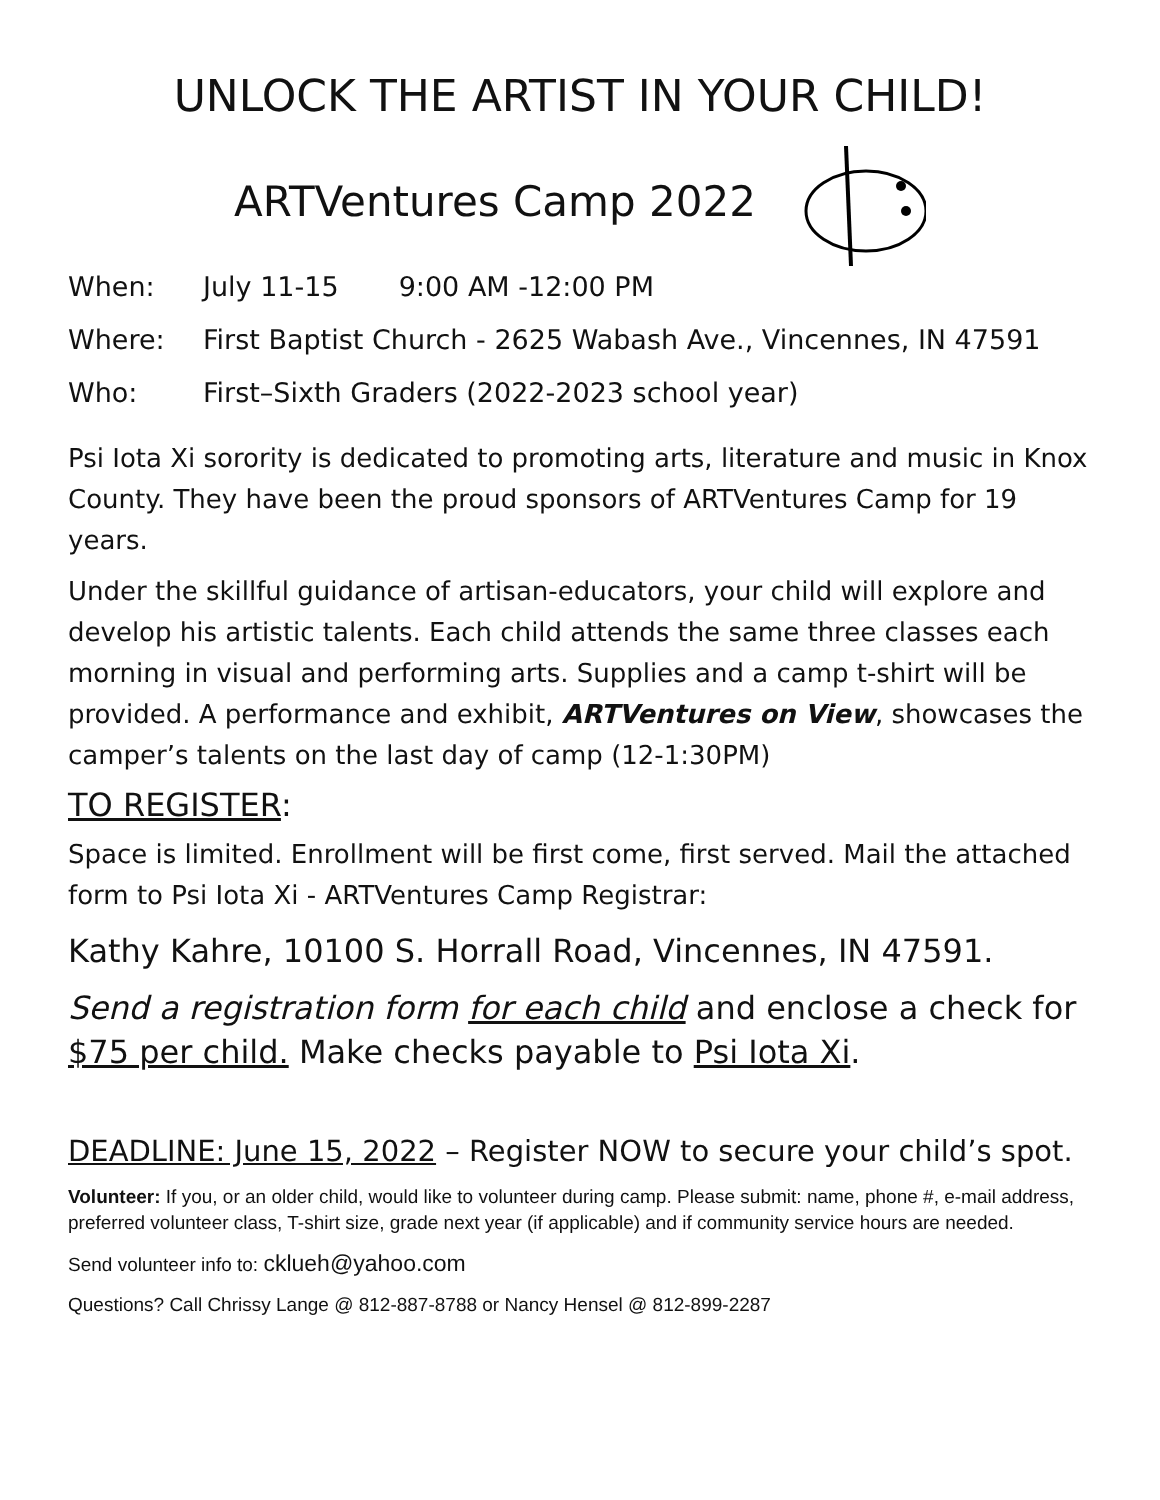UNLOCK THE ARTIST IN YOUR CHILD!
ARTVentures Camp 2022
When: July 11-15 9:00 AM -12:00 PM
Where: First Baptist Church - 2625 Wabash Ave., Vincennes, IN 47591
Who: First–Sixth Graders (2022-2023 school year)
Psi Iota Xi sorority is dedicated to promoting arts, literature and music in Knox County. They have been the proud sponsors of ARTVentures Camp for 19 years.
Under the skillful guidance of artisan-educators, your child will explore and develop his artistic talents. Each child attends the same three classes each morning in visual and performing arts. Supplies and a camp t-shirt will be provided. A performance and exhibit, ARTVentures on View, showcases the camper’s talents on the last day of camp (12-1:30PM)
TO REGISTER:
Space is limited. Enrollment will be first come, first served. Mail the attached form to Psi Iota Xi - ARTVentures Camp Registrar:
Kathy Kahre, 10100 S. Horrall Road, Vincennes, IN 47591.
Send a registration form for each child and enclose a check for $75 per child. Make checks payable to Psi Iota Xi.
DEADLINE: June 15, 2022 – Register NOW to secure your child’s spot.
Volunteer: If you, or an older child, would like to volunteer during camp. Please submit: name, phone #, e-mail address, preferred volunteer class, T-shirt size, grade next year (if applicable) and if community service hours are needed.
Send volunteer info to: cklueh@yahoo.com
Questions? Call Chrissy Lange @ 812-887-8788 or Nancy Hensel @ 812-899-2287